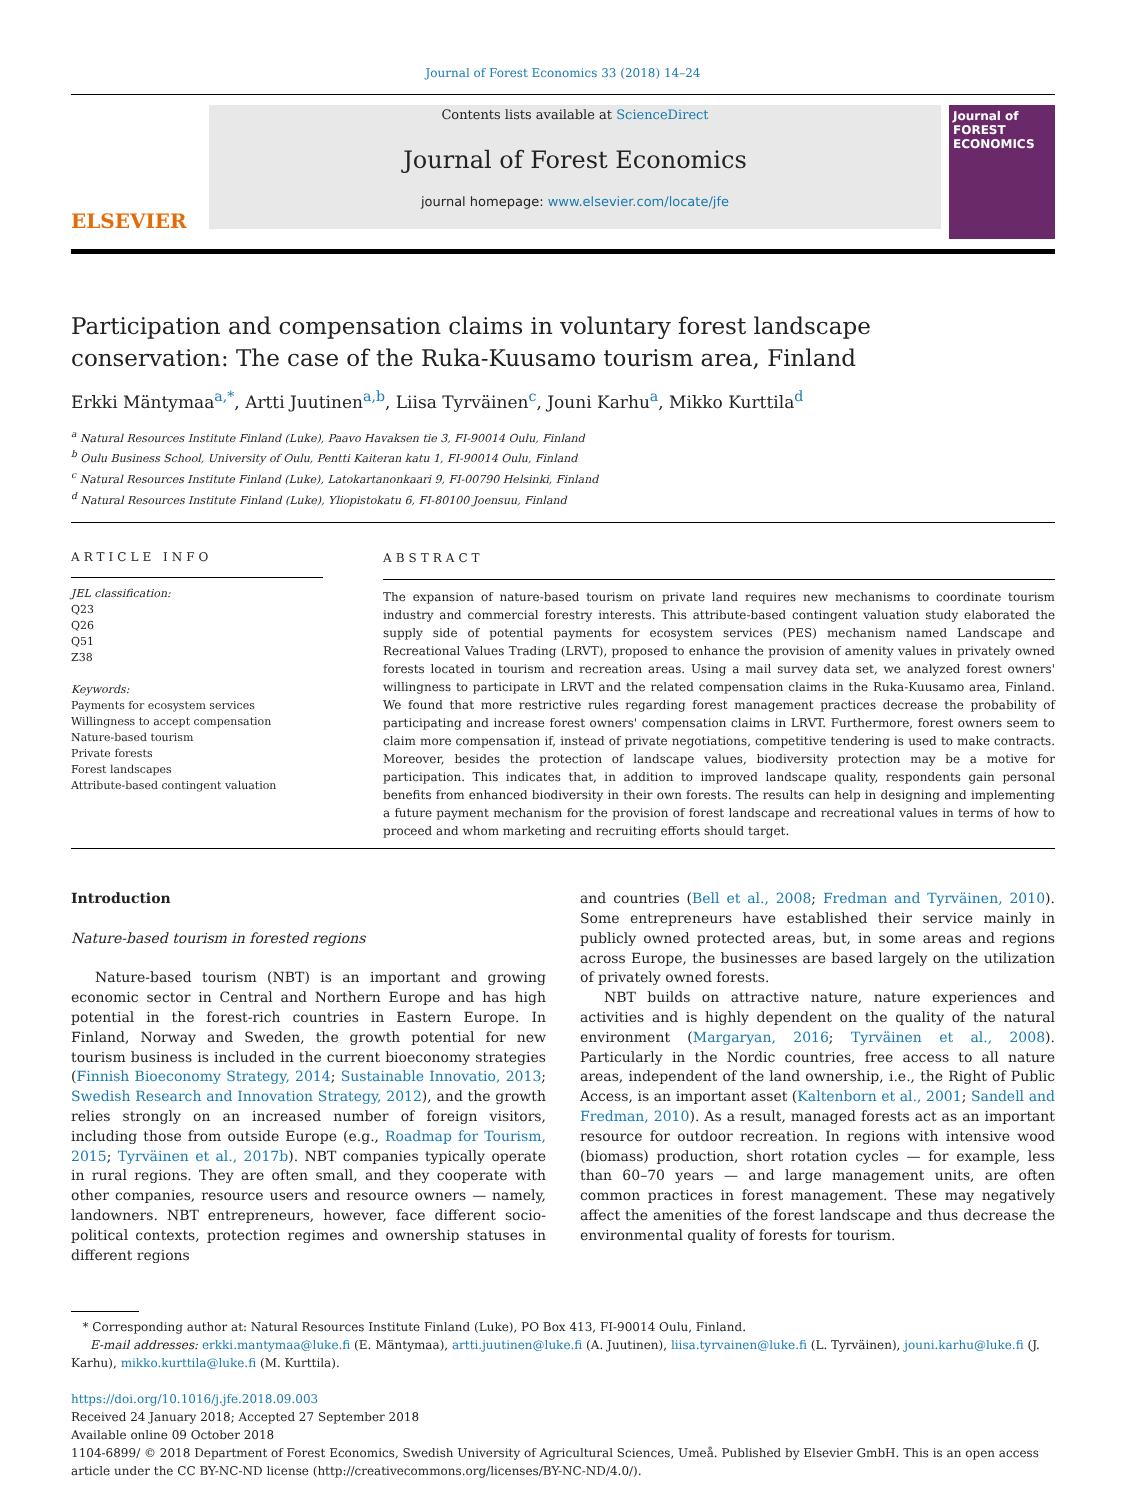Journal of Forest Economics 33 (2018) 14–24
ELSEVIER
Contents lists available at ScienceDirect
Journal of Forest Economics
journal homepage: www.elsevier.com/locate/jfe
Journal of FOREST ECONOMICS
Participation and compensation claims in voluntary forest landscape conservation: The case of the Ruka-Kuusamo tourism area, Finland
Erkki Mäntymaa<sup>a,*</sup>, Artti Juutinen<sup>a,b</sup>, Liisa Tyrväinen<sup>c</sup>, Jouni Karhu<sup>a</sup>, Mikko Kurttila<sup>d</sup>
<sup>a</sup> Natural Resources Institute Finland (Luke), Paavo Havaksen tie 3, FI-90014 Oulu, Finland
<sup>b</sup> Oulu Business School, University of Oulu, Pentti Kaiteran katu 1, FI-90014 Oulu, Finland
<sup>c</sup> Natural Resources Institute Finland (Luke), Latokartanonkaari 9, FI-00790 Helsinki, Finland
<sup>d</sup> Natural Resources Institute Finland (Luke), Yliopistokatu 6, FI-80100 Joensuu, Finland
ARTICLE INFO
JEL classification:
Q23
Q26
Q51
Z38
Keywords:
Payments for ecosystem services
Willingness to accept compensation
Nature-based tourism
Private forests
Forest landscapes
Attribute-based contingent valuation
ABSTRACT
The expansion of nature-based tourism on private land requires new mechanisms to coordinate tourism industry and commercial forestry interests. This attribute-based contingent valuation study elaborated the supply side of potential payments for ecosystem services (PES) mechanism named Landscape and Recreational Values Trading (LRVT), proposed to enhance the provision of amenity values in privately owned forests located in tourism and recreation areas. Using a mail survey data set, we analyzed forest owners' willingness to participate in LRVT and the related compensation claims in the Ruka-Kuusamo area, Finland. We found that more restrictive rules regarding forest management practices decrease the probability of participating and increase forest owners' compensation claims in LRVT. Furthermore, forest owners seem to claim more compensation if, instead of private negotiations, competitive tendering is used to make contracts. Moreover, besides the protection of landscape values, biodiversity protection may be a motive for participation. This indicates that, in addition to improved landscape quality, respondents gain personal benefits from enhanced biodiversity in their own forests. The results can help in designing and implementing a future payment mechanism for the provision of forest landscape and recreational values in terms of how to proceed and whom marketing and recruiting efforts should target.
Introduction
Nature-based tourism in forested regions
Nature-based tourism (NBT) is an important and growing economic sector in Central and Northern Europe and has high potential in the forest-rich countries in Eastern Europe. In Finland, Norway and Sweden, the growth potential for new tourism business is included in the current bioeconomy strategies (Finnish Bioeconomy Strategy, 2014; Sustainable Innovatio, 2013; Swedish Research and Innovation Strategy, 2012), and the growth relies strongly on an increased number of foreign visitors, including those from outside Europe (e.g., Roadmap for Tourism, 2015; Tyrväinen et al., 2017b). NBT companies typically operate in rural regions. They are often small, and they cooperate with other companies, resource users and resource owners — namely, landowners. NBT entrepreneurs, however, face different socio-political contexts, protection regimes and ownership statuses in different regions
and countries (Bell et al., 2008; Fredman and Tyrväinen, 2010). Some entrepreneurs have established their service mainly in publicly owned protected areas, but, in some areas and regions across Europe, the businesses are based largely on the utilization of privately owned forests.
NBT builds on attractive nature, nature experiences and activities and is highly dependent on the quality of the natural environment (Margaryan, 2016; Tyrväinen et al., 2008). Particularly in the Nordic countries, free access to all nature areas, independent of the land ownership, i.e., the Right of Public Access, is an important asset (Kaltenborn et al., 2001; Sandell and Fredman, 2010). As a result, managed forests act as an important resource for outdoor recreation. In regions with intensive wood (biomass) production, short rotation cycles — for example, less than 60–70 years — and large management units, are often common practices in forest management. These may negatively affect the amenities of the forest landscape and thus decrease the environmental quality of forests for tourism.
* Corresponding author at: Natural Resources Institute Finland (Luke), PO Box 413, FI-90014 Oulu, Finland.
E-mail addresses: erkki.mantymaa@luke.fi (E. Mäntymaa), artti.juutinen@luke.fi (A. Juutinen), liisa.tyrvainen@luke.fi (L. Tyrväinen), jouni.karhu@luke.fi (J. Karhu), mikko.kurttila@luke.fi (M. Kurttila).
https://doi.org/10.1016/j.jfe.2018.09.003
Received 24 January 2018; Accepted 27 September 2018
Available online 09 October 2018
1104-6899/ © 2018 Department of Forest Economics, Swedish University of Agricultural Sciences, Umeå. Published by Elsevier GmbH. This is an open access article under the CC BY-NC-ND license (http://creativecommons.org/licenses/BY-NC-ND/4.0/).